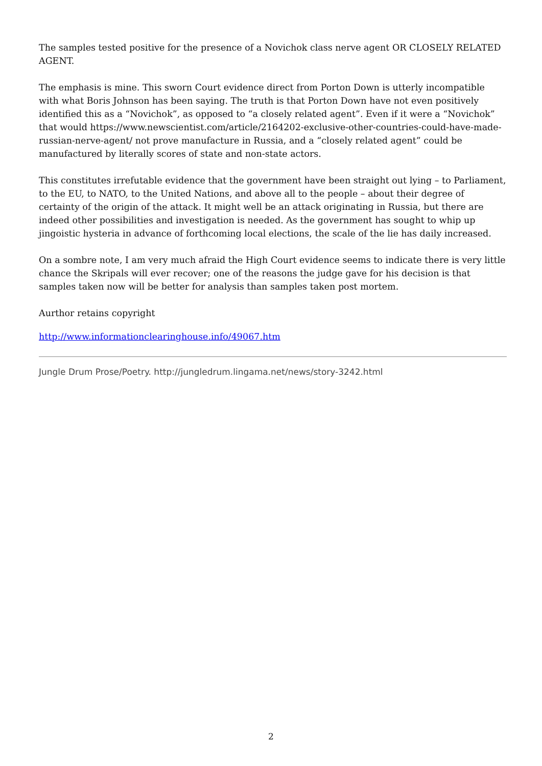The samples tested positive for the presence of a Novichok class nerve agent OR CLOSELY RELATED AGENT.
The emphasis is mine. This sworn Court evidence direct from Porton Down is utterly incompatible with what Boris Johnson has been saying. The truth is that Porton Down have not even positively identified this as a “Novichok”, as opposed to “a closely related agent”. Even if it were a “Novichok” that would https://www.newscientist.com/article/2164202-exclusive-other-countries-could-have-made-russian-nerve-agent/ not prove manufacture in Russia, and a “closely related agent” could be manufactured by literally scores of state and non-state actors.
This constitutes irrefutable evidence that the government have been straight out lying – to Parliament, to the EU, to NATO, to the United Nations, and above all to the people – about their degree of certainty of the origin of the attack. It might well be an attack originating in Russia, but there are indeed other possibilities and investigation is needed. As the government has sought to whip up jingoistic hysteria in advance of forthcoming local elections, the scale of the lie has daily increased.
On a sombre note, I am very much afraid the High Court evidence seems to indicate there is very little chance the Skripals will ever recover; one of the reasons the judge gave for his decision is that samples taken now will be better for analysis than samples taken post mortem.
Aurthor retains copyright
http://www.informationclearinghouse.info/49067.htm
Jungle Drum Prose/Poetry. http://jungledrum.lingama.net/news/story-3242.html
2